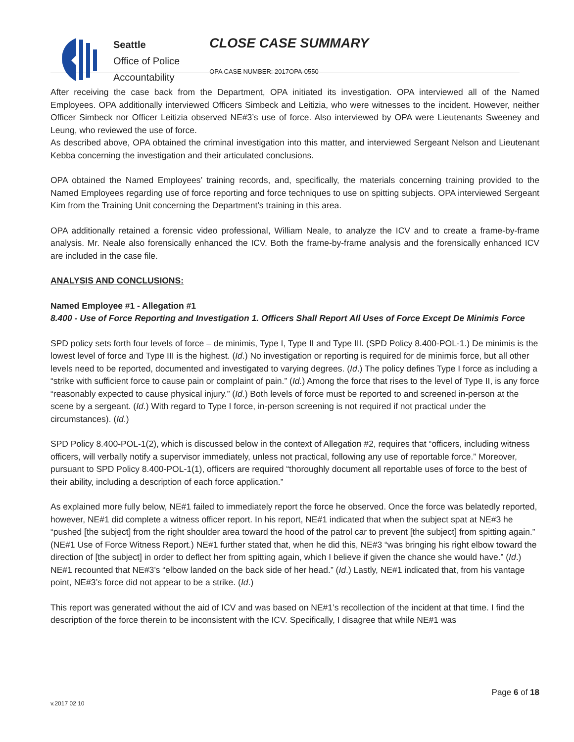Seattle
Office of Police
Accountability
CLOSE CASE SUMMARY
OPA CASE NUMBER: 2017OPA-0550
After receiving the case back from the Department, OPA initiated its investigation. OPA interviewed all of the Named Employees. OPA additionally interviewed Officers Simbeck and Leitizia, who were witnesses to the incident. However, neither Officer Simbeck nor Officer Leitizia observed NE#3’s use of force. Also interviewed by OPA were Lieutenants Sweeney and Leung, who reviewed the use of force.
As described above, OPA obtained the criminal investigation into this matter, and interviewed Sergeant Nelson and Lieutenant Kebba concerning the investigation and their articulated conclusions.
OPA obtained the Named Employees’ training records, and, specifically, the materials concerning training provided to the Named Employees regarding use of force reporting and force techniques to use on spitting subjects. OPA interviewed Sergeant Kim from the Training Unit concerning the Department’s training in this area.
OPA additionally retained a forensic video professional, William Neale, to analyze the ICV and to create a frame-by-frame analysis. Mr. Neale also forensically enhanced the ICV. Both the frame-by-frame analysis and the forensically enhanced ICV are included in the case file.
ANALYSIS AND CONCLUSIONS:
Named Employee #1 - Allegation #1
8.400 - Use of Force Reporting and Investigation 1. Officers Shall Report All Uses of Force Except De Minimis Force
SPD policy sets forth four levels of force – de minimis, Type I, Type II and Type III. (SPD Policy 8.400-POL-1.) De minimis is the lowest level of force and Type III is the highest. (Id.) No investigation or reporting is required for de minimis force, but all other levels need to be reported, documented and investigated to varying degrees. (Id.) The policy defines Type I force as including a “strike with sufficient force to cause pain or complaint of pain.” (Id.) Among the force that rises to the level of Type II, is any force “reasonably expected to cause physical injury.” (Id.) Both levels of force must be reported to and screened in-person at the scene by a sergeant. (Id.) With regard to Type I force, in-person screening is not required if not practical under the circumstances). (Id.)
SPD Policy 8.400-POL-1(2), which is discussed below in the context of Allegation #2, requires that “officers, including witness officers, will verbally notify a supervisor immediately, unless not practical, following any use of reportable force.” Moreover, pursuant to SPD Policy 8.400-POL-1(1), officers are required “thoroughly document all reportable uses of force to the best of their ability, including a description of each force application.”
As explained more fully below, NE#1 failed to immediately report the force he observed. Once the force was belatedly reported, however, NE#1 did complete a witness officer report. In his report, NE#1 indicated that when the subject spat at NE#3 he “pushed [the subject] from the right shoulder area toward the hood of the patrol car to prevent [the subject] from spitting again.” (NE#1 Use of Force Witness Report.) NE#1 further stated that, when he did this, NE#3 “was bringing his right elbow toward the direction of [the subject] in order to deflect her from spitting again, which I believe if given the chance she would have.” (Id.) NE#1 recounted that NE#3’s “elbow landed on the back side of her head.” (Id.) Lastly, NE#1 indicated that, from his vantage point, NE#3’s force did not appear to be a strike. (Id.)
This report was generated without the aid of ICV and was based on NE#1’s recollection of the incident at that time. I find the description of the force therein to be inconsistent with the ICV. Specifically, I disagree that while NE#1 was
Page 6 of 18
v.2017 02 10